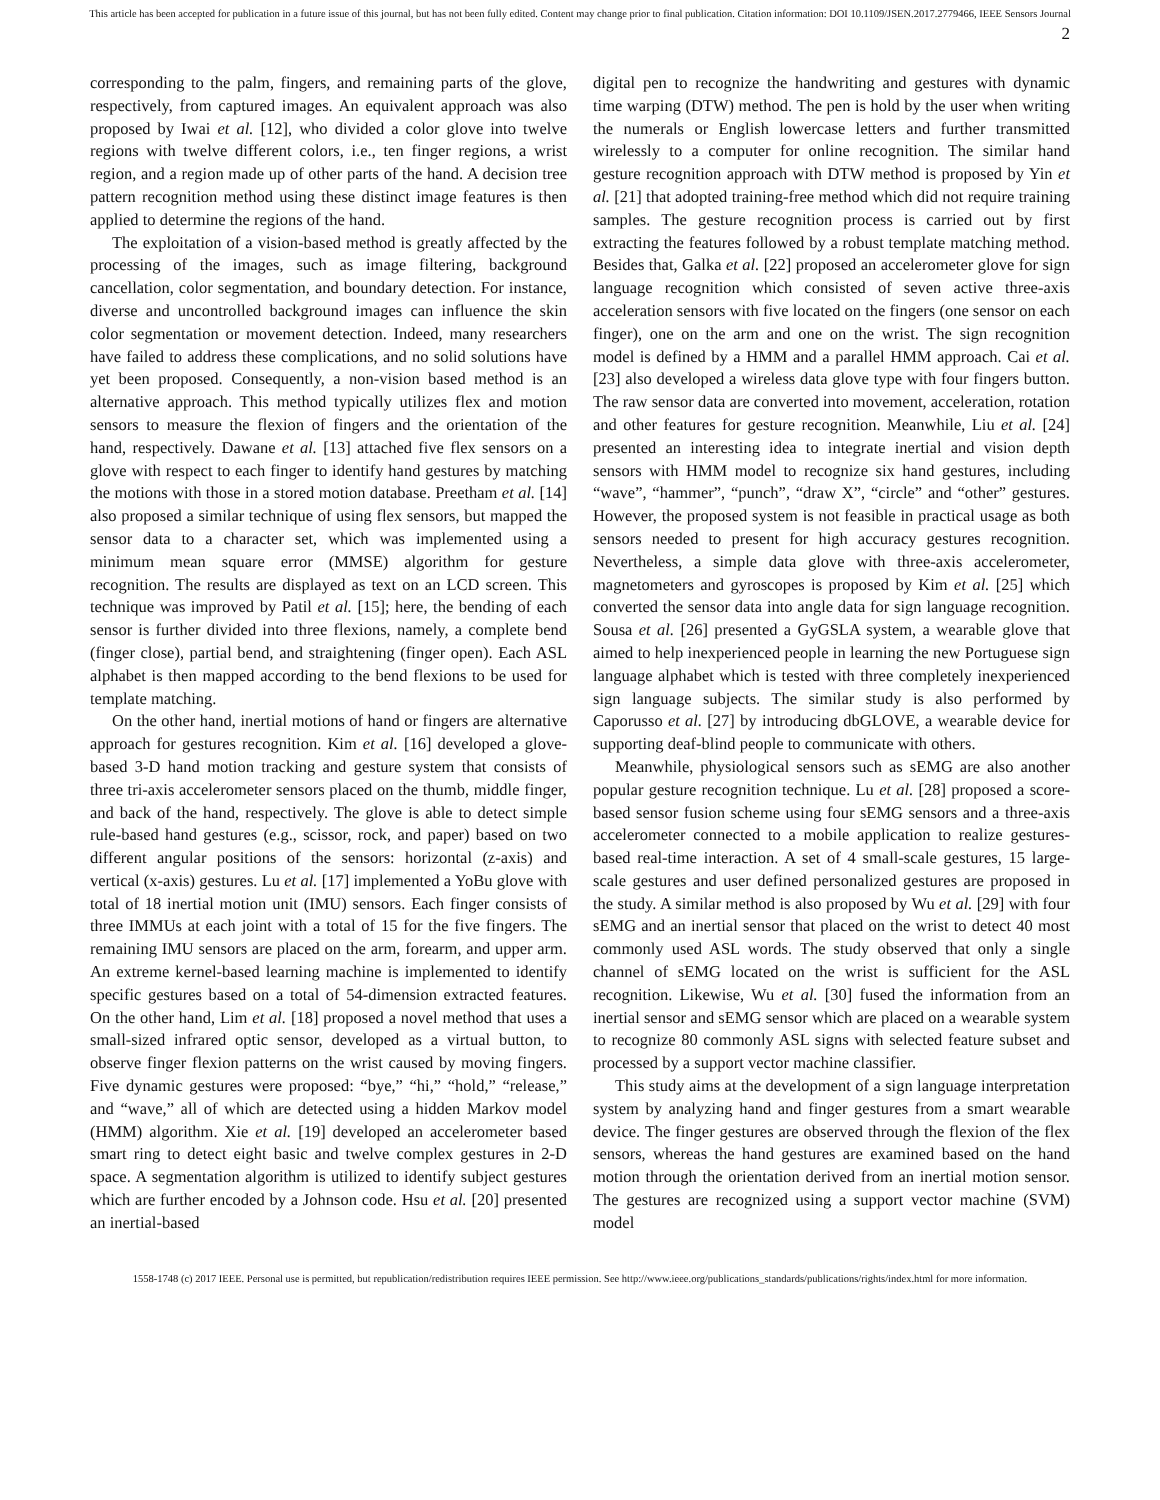This article has been accepted for publication in a future issue of this journal, but has not been fully edited. Content may change prior to final publication. Citation information: DOI 10.1109/JSEN.2017.2779466, IEEE Sensors Journal
2
corresponding to the palm, fingers, and remaining parts of the glove, respectively, from captured images. An equivalent approach was also proposed by Iwai et al. [12], who divided a color glove into twelve regions with twelve different colors, i.e., ten finger regions, a wrist region, and a region made up of other parts of the hand. A decision tree pattern recognition method using these distinct image features is then applied to determine the regions of the hand.
The exploitation of a vision-based method is greatly affected by the processing of the images, such as image filtering, background cancellation, color segmentation, and boundary detection. For instance, diverse and uncontrolled background images can influence the skin color segmentation or movement detection. Indeed, many researchers have failed to address these complications, and no solid solutions have yet been proposed. Consequently, a non-vision based method is an alternative approach. This method typically utilizes flex and motion sensors to measure the flexion of fingers and the orientation of the hand, respectively. Dawane et al. [13] attached five flex sensors on a glove with respect to each finger to identify hand gestures by matching the motions with those in a stored motion database. Preetham et al. [14] also proposed a similar technique of using flex sensors, but mapped the sensor data to a character set, which was implemented using a minimum mean square error (MMSE) algorithm for gesture recognition. The results are displayed as text on an LCD screen. This technique was improved by Patil et al. [15]; here, the bending of each sensor is further divided into three flexions, namely, a complete bend (finger close), partial bend, and straightening (finger open). Each ASL alphabet is then mapped according to the bend flexions to be used for template matching.
On the other hand, inertial motions of hand or fingers are alternative approach for gestures recognition. Kim et al. [16] developed a glove-based 3-D hand motion tracking and gesture system that consists of three tri-axis accelerometer sensors placed on the thumb, middle finger, and back of the hand, respectively. The glove is able to detect simple rule-based hand gestures (e.g., scissor, rock, and paper) based on two different angular positions of the sensors: horizontal (z-axis) and vertical (x-axis) gestures. Lu et al. [17] implemented a YoBu glove with total of 18 inertial motion unit (IMU) sensors. Each finger consists of three IMMUs at each joint with a total of 15 for the five fingers. The remaining IMU sensors are placed on the arm, forearm, and upper arm. An extreme kernel-based learning machine is implemented to identify specific gestures based on a total of 54-dimension extracted features. On the other hand, Lim et al. [18] proposed a novel method that uses a small-sized infrared optic sensor, developed as a virtual button, to observe finger flexion patterns on the wrist caused by moving fingers. Five dynamic gestures were proposed: “bye,” “hi,” “hold,” “release,” and “wave,” all of which are detected using a hidden Markov model (HMM) algorithm. Xie et al. [19] developed an accelerometer based smart ring to detect eight basic and twelve complex gestures in 2-D space. A segmentation algorithm is utilized to identify subject gestures which are further encoded by a Johnson code. Hsu et al. [20] presented an inertial-based
digital pen to recognize the handwriting and gestures with dynamic time warping (DTW) method. The pen is hold by the user when writing the numerals or English lowercase letters and further transmitted wirelessly to a computer for online recognition. The similar hand gesture recognition approach with DTW method is proposed by Yin et al. [21] that adopted training-free method which did not require training samples. The gesture recognition process is carried out by first extracting the features followed by a robust template matching method. Besides that, Galka et al. [22] proposed an accelerometer glove for sign language recognition which consisted of seven active three-axis acceleration sensors with five located on the fingers (one sensor on each finger), one on the arm and one on the wrist. The sign recognition model is defined by a HMM and a parallel HMM approach. Cai et al. [23] also developed a wireless data glove type with four fingers button. The raw sensor data are converted into movement, acceleration, rotation and other features for gesture recognition. Meanwhile, Liu et al. [24] presented an interesting idea to integrate inertial and vision depth sensors with HMM model to recognize six hand gestures, including “wave”, “hammer”, “punch”, “draw X”, “circle” and “other” gestures. However, the proposed system is not feasible in practical usage as both sensors needed to present for high accuracy gestures recognition. Nevertheless, a simple data glove with three-axis accelerometer, magnetometers and gyroscopes is proposed by Kim et al. [25] which converted the sensor data into angle data for sign language recognition. Sousa et al. [26] presented a GyGSLA system, a wearable glove that aimed to help inexperienced people in learning the new Portuguese sign language alphabet which is tested with three completely inexperienced sign language subjects. The similar study is also performed by Caporusso et al. [27] by introducing dbGLOVE, a wearable device for supporting deaf-blind people to communicate with others.
Meanwhile, physiological sensors such as sEMG are also another popular gesture recognition technique. Lu et al. [28] proposed a score-based sensor fusion scheme using four sEMG sensors and a three-axis accelerometer connected to a mobile application to realize gestures-based real-time interaction. A set of 4 small-scale gestures, 15 large-scale gestures and user defined personalized gestures are proposed in the study. A similar method is also proposed by Wu et al. [29] with four sEMG and an inertial sensor that placed on the wrist to detect 40 most commonly used ASL words. The study observed that only a single channel of sEMG located on the wrist is sufficient for the ASL recognition. Likewise, Wu et al. [30] fused the information from an inertial sensor and sEMG sensor which are placed on a wearable system to recognize 80 commonly ASL signs with selected feature subset and processed by a support vector machine classifier.
This study aims at the development of a sign language interpretation system by analyzing hand and finger gestures from a smart wearable device. The finger gestures are observed through the flexion of the flex sensors, whereas the hand gestures are examined based on the hand motion through the orientation derived from an inertial motion sensor. The gestures are recognized using a support vector machine (SVM) model
1558-1748 (c) 2017 IEEE. Personal use is permitted, but republication/redistribution requires IEEE permission. See http://www.ieee.org/publications_standards/publications/rights/index.html for more information.